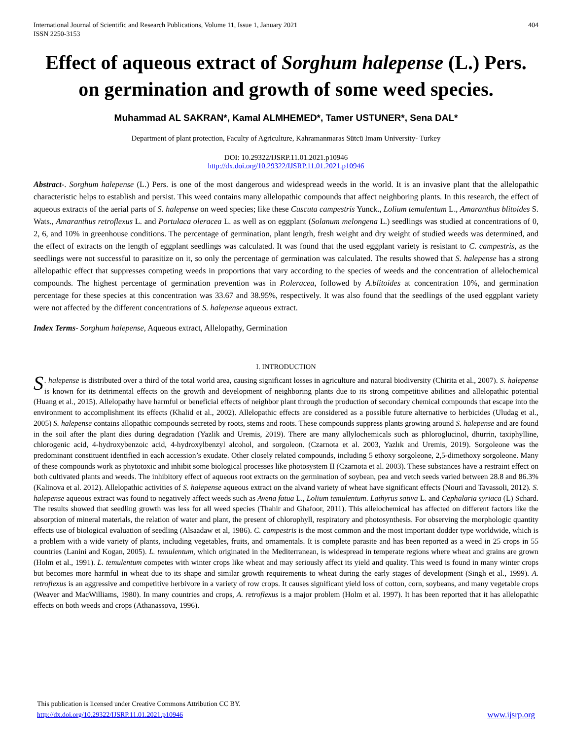International Journal of Scientific and Research Publications, Volume 11, Issue 1, January 2021
ISSN 2250-3153
404
Effect of aqueous extract of Sorghum halepense (L.) Pers. on germination and growth of some weed species.
Muhammad AL SAKRAN*, Kamal ALMHEMED*, Tamer USTUNER*, Sena DAL*
Department of plant protection, Faculty of Agriculture, Kahramanmaras Sütcü Imam University- Turkey
DOI: 10.29322/IJSRP.11.01.2021.p10946
http://dx.doi.org/10.29322/IJSRP.11.01.2021.p10946
Abstract-. Sorghum halepense (L.) Pers. is one of the most dangerous and widespread weeds in the world. It is an invasive plant that the allelopathic characteristic helps to establish and persist. This weed contains many allelopathic compounds that affect neighboring plants. In this research, the effect of aqueous extracts of the aerial parts of S. halepense on weed species; like these Cuscuta campestris Yunck., Lolium temulentum L., Amaranthus blitoides S. Wats., Amaranthus retroflexus L. and Portulaca oleracea L. as well as on eggplant (Solanum melongena L.) seedlings was studied at concentrations of 0, 2, 6, and 10% in greenhouse conditions. The percentage of germination, plant length, fresh weight and dry weight of studied weeds was determined, and the effect of extracts on the length of eggplant seedlings was calculated. It was found that the used eggplant variety is resistant to C. campestris, as the seedlings were not successful to parasitize on it, so only the percentage of germination was calculated. The results showed that S. halepense has a strong allelopathic effect that suppresses competing weeds in proportions that vary according to the species of weeds and the concentration of allelochemical compounds. The highest percentage of germination prevention was in P.oleracea, followed by A.blitoides at concentration 10%, and germination percentage for these species at this concentration was 33.67 and 38.95%, respectively. It was also found that the seedlings of the used eggplant variety were not affected by the different concentrations of S. halepense aqueous extract.
Index Terms- Sorghum halepense, Aqueous extract, Allelopathy, Germination
I. INTRODUCTION
S. halepense is distributed over a third of the total world area, causing significant losses in agriculture and natural biodiversity (Chirita et al., 2007). S. halepense is known for its detrimental effects on the growth and development of neighboring plants due to its strong competitive abilities and allelopathic potential (Huang et al., 2015). Allelopathy have harmful or beneficial effects of neighbor plant through the production of secondary chemical compounds that escape into the environment to accomplishment its effects (Khalid et al., 2002). Allelopathic effects are considered as a possible future alternative to herbicides (Uludag et al., 2005) S. halepense contains allopathic compounds secreted by roots, stems and roots. These compounds suppress plants growing around S. halepense and are found in the soil after the plant dies during degradation (Yazlik and Uremis, 2019). There are many allylochemicals such as phloroglucinol, dhurrin, taxiphylline, chlorogenic acid, 4-hydroxybenzoic acid, 4-hydroxylbenzyl alcohol, and sorgoleon. (Czarnota et al. 2003, Yazlık and Uremis, 2019). Sorgoleone was the predominant constituent identified in each accession’s exudate. Other closely related compounds, including 5 ethoxy sorgoleone, 2,5-dimethoxy sorgoleone. Many of these compounds work as phytotoxic and inhibit some biological processes like photosystem II (Czarnota et al. 2003). These substances have a restraint effect on both cultivated plants and weeds. The inhibitory effect of aqueous root extracts on the germination of soybean, pea and vetch seeds varied between 28.8 and 86.3% (Kalinova et al. 2012). Allelopathic activities of S. halepense aqueous extract on the alvand variety of wheat have significant effects (Nouri and Tavassoli, 2012). S. halepense aqueous extract was found to negatively affect weeds such as Avena fatua L., Lolium temulentum. Lathyrus sativa L. and Cephalaria syriaca (L) Schard. The results showed that seedling growth was less for all weed species (Thahir and Ghafoor, 2011). This allelochemical has affected on different factors like the absorption of mineral materials, the relation of water and plant, the present of chlorophyll, respiratory and photosynthesis. For observing the morphologic quantity effects use of biological evaluation of seedling (Alsaadaw et al, 1986). C. campestris is the most common and the most important dodder type worldwide, which is a problem with a wide variety of plants, including vegetables, fruits, and ornamentals. It is complete parasite and has been reported as a weed in 25 crops in 55 countries (Lanini and Kogan, 2005). L. temulentum, which originated in the Mediterranean, is widespread in temperate regions where wheat and grains are grown (Holm et al., 1991). L. temulentum competes with winter crops like wheat and may seriously affect its yield and quality. This weed is found in many winter crops but becomes more harmful in wheat due to its shape and similar growth requirements to wheat during the early stages of development (Singh et al., 1999). A. retroflexus is an aggressive and competitive herbivore in a variety of row crops. It causes significant yield loss of cotton, corn, soybeans, and many vegetable crops (Weaver and MacWilliams, 1980). In many countries and crops, A. retroflexus is a major problem (Holm et al. 1997). It has been reported that it has allelopathic effects on both weeds and crops (Athanassova, 1996).
This publication is licensed under Creative Commons Attribution CC BY.
http://dx.doi.org/10.29322/IJSRP.11.01.2021.p10946
www.ijsrp.org